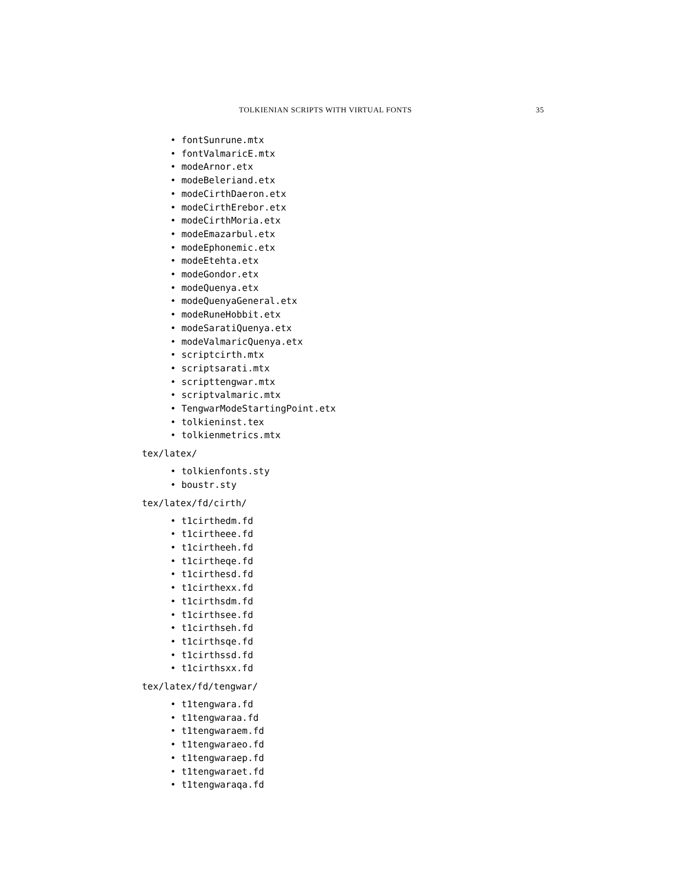TOLKIENIAN SCRIPTS WITH VIRTUAL FONTS 35
• fontSunrune.mtx
• fontValmaricE.mtx
• modeArnor.etx
• modeBeleriand.etx
• modeCirthDaeron.etx
• modeCirthErebor.etx
• modeCirthMoria.etx
• modeEmazarbul.etx
• modeEphonemic.etx
• modeEtehta.etx
• modeGondor.etx
• modeQuenya.etx
• modeQuenyaGeneral.etx
• modeRuneHobbit.etx
• modeSaratiQuenya.etx
• modeValmaricQuenya.etx
• scriptcirth.mtx
• scriptsarati.mtx
• scripttengwar.mtx
• scriptvalmaric.mtx
• TengwarModeStartingPoint.etx
• tolkieninst.tex
• tolkienmetrics.mtx
tex/latex/
• tolkienfonts.sty
• boustr.sty
tex/latex/fd/cirth/
• t1cirthedm.fd
• t1cirtheee.fd
• t1cirtheeh.fd
• t1cirtheqe.fd
• t1cirthesd.fd
• t1cirthexx.fd
• t1cirthsdm.fd
• t1cirthsee.fd
• t1cirthseh.fd
• t1cirthsqe.fd
• t1cirthssd.fd
• t1cirthsxx.fd
tex/latex/fd/tengwar/
• t1tengwara.fd
• t1tengwaraa.fd
• t1tengwaraem.fd
• t1tengwaraeo.fd
• t1tengwaraep.fd
• t1tengwaraet.fd
• t1tengwaraqa.fd